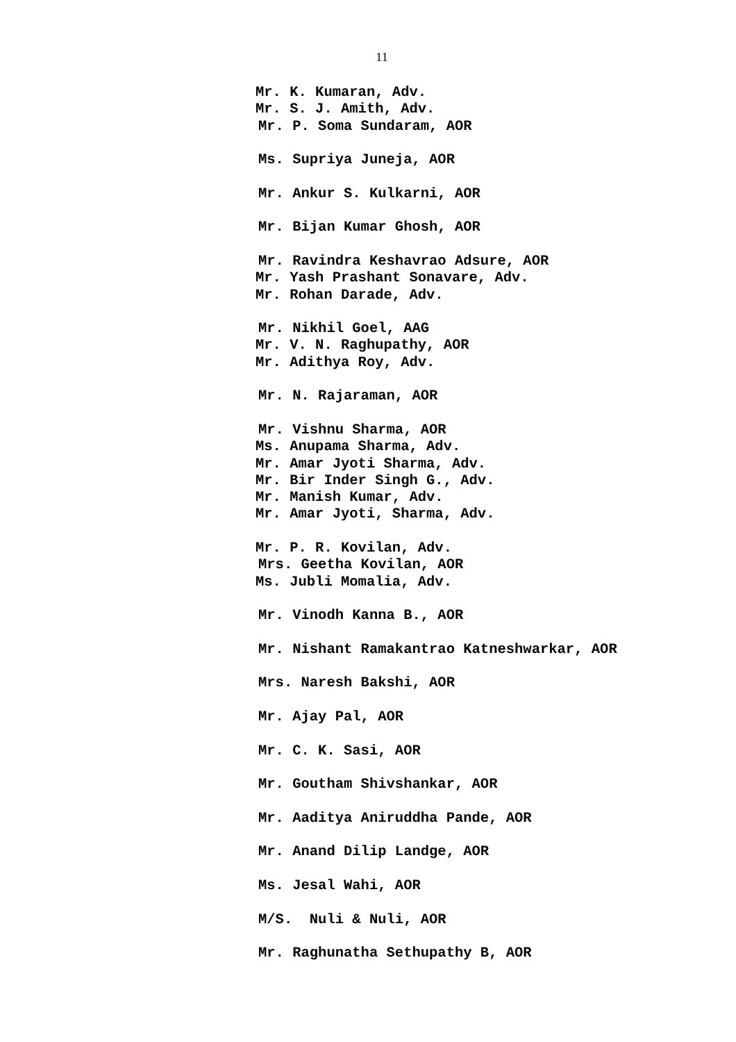11
Mr. K. Kumaran, Adv.
Mr. S. J. Amith, Adv.
Mr. P. Soma Sundaram, AOR
Ms. Supriya Juneja, AOR
Mr. Ankur S. Kulkarni, AOR
Mr. Bijan Kumar Ghosh, AOR
Mr. Ravindra Keshavrao Adsure, AOR
Mr. Yash Prashant Sonavare, Adv.
Mr. Rohan Darade, Adv.
Mr. Nikhil Goel, AAG
Mr. V. N. Raghupathy, AOR
Mr. Adithya Roy, Adv.
Mr. N. Rajaraman, AOR
Mr. Vishnu Sharma, AOR
Ms. Anupama Sharma, Adv.
Mr. Amar Jyoti Sharma, Adv.
Mr. Bir Inder Singh G., Adv.
Mr. Manish Kumar, Adv.
Mr. Amar Jyoti, Sharma, Adv.
Mr. P. R. Kovilan, Adv.
Mrs. Geetha Kovilan, AOR
Ms. Jubli Momalia, Adv.
Mr. Vinodh Kanna B., AOR
Mr. Nishant Ramakantrao Katneshwarkar, AOR
Mrs. Naresh Bakshi, AOR
Mr. Ajay Pal, AOR
Mr. C. K. Sasi, AOR
Mr. Goutham Shivshankar, AOR
Mr. Aaditya Aniruddha Pande, AOR
Mr. Anand Dilip Landge, AOR
Ms. Jesal Wahi, AOR
M/S. Nuli & Nuli, AOR
Mr. Raghunatha Sethupathy B, AOR